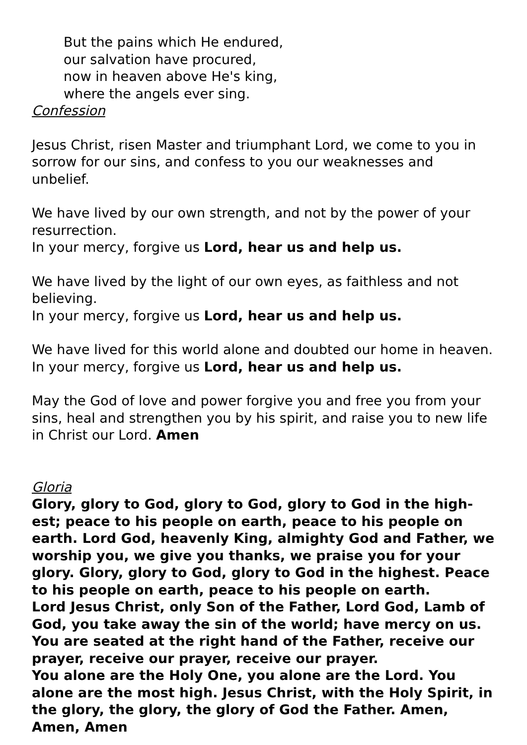But the pains which He endured,
our salvation have procured,
now in heaven above He's king,
where the angels ever sing.
Confession
Jesus Christ, risen Master and triumphant Lord, we come to you in sorrow for our sins, and confess to you our weaknesses and unbelief.
We have lived by our own strength, and not by the power of your resurrection.
In your mercy, forgive us Lord, hear us and help us.
We have lived by the light of our own eyes, as faithless and not believing.
In your mercy, forgive us Lord, hear us and help us.
We have lived for this world alone and doubted our home in heaven.
In your mercy, forgive us Lord, hear us and help us.
May the God of love and power forgive you and free you from your sins, heal and strengthen you by his spirit, and raise you to new life in Christ our Lord. Amen
Gloria
Glory, glory to God, glory to God, glory to God in the high-est; peace to his people on earth, peace to his people on earth. Lord God, heavenly King, almighty God and Father, we worship you, we give you thanks, we praise you for your glory. Glory, glory to God, glory to God in the highest. Peace to his people on earth, peace to his people on earth.
Lord Jesus Christ, only Son of the Father, Lord God, Lamb of God, you take away the sin of the world; have mercy on us. You are seated at the right hand of the Father, receive our prayer, receive our prayer, receive our prayer.
You alone are the Holy One, you alone are the Lord. You alone are the most high. Jesus Christ, with the Holy Spirit, in the glory, the glory, the glory of God the Father. Amen, Amen, Amen